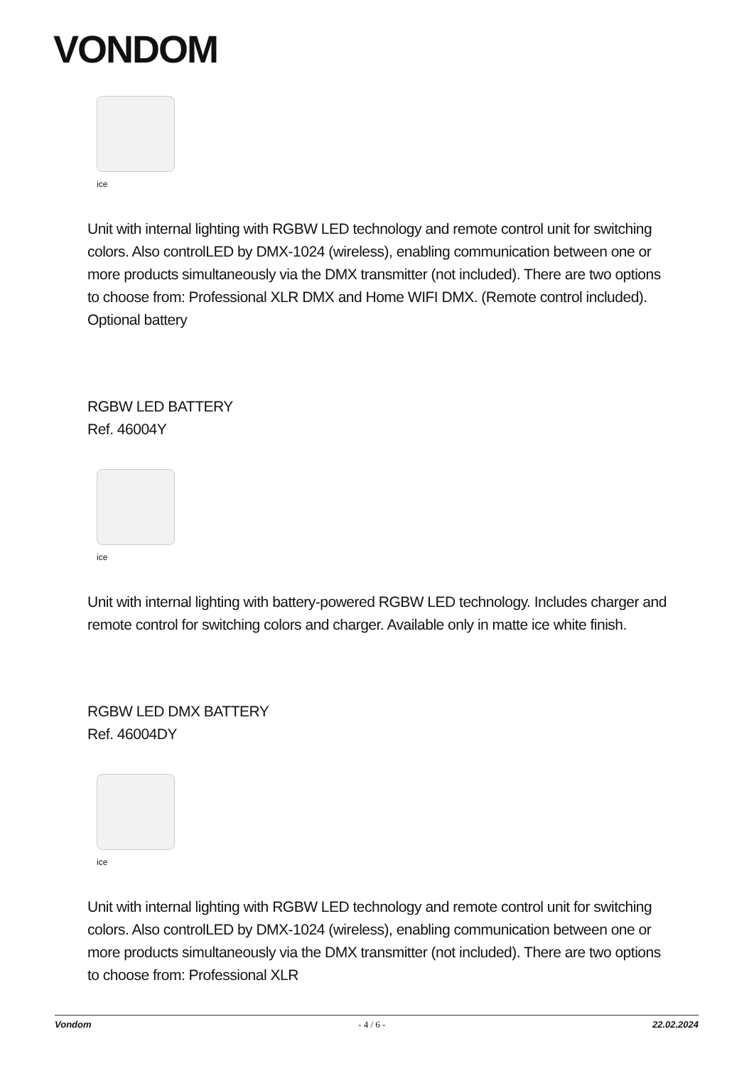VONDOM
ice
Unit with internal lighting with RGBW LED technology and remote control unit for switching colors. Also controlLED by DMX-1024 (wireless), enabling communication between one or more products simultaneously via the DMX transmitter (not included). There are two options to choose from: Professional XLR DMX and Home WIFI DMX. (Remote control included). Optional battery
RGBW LED BATTERY
Ref. 46004Y
ice
Unit with internal lighting with battery-powered RGBW LED technology. Includes charger and remote control for switching colors and charger. Available only in matte ice white finish.
RGBW LED DMX BATTERY
Ref. 46004DY
ice
Unit with internal lighting with RGBW LED technology and remote control unit for switching colors. Also controlLED by DMX-1024 (wireless), enabling communication between one or more products simultaneously via the DMX transmitter (not included). There are two options to choose from: Professional XLR
Vondom - 4 / 6 - 22.02.2024